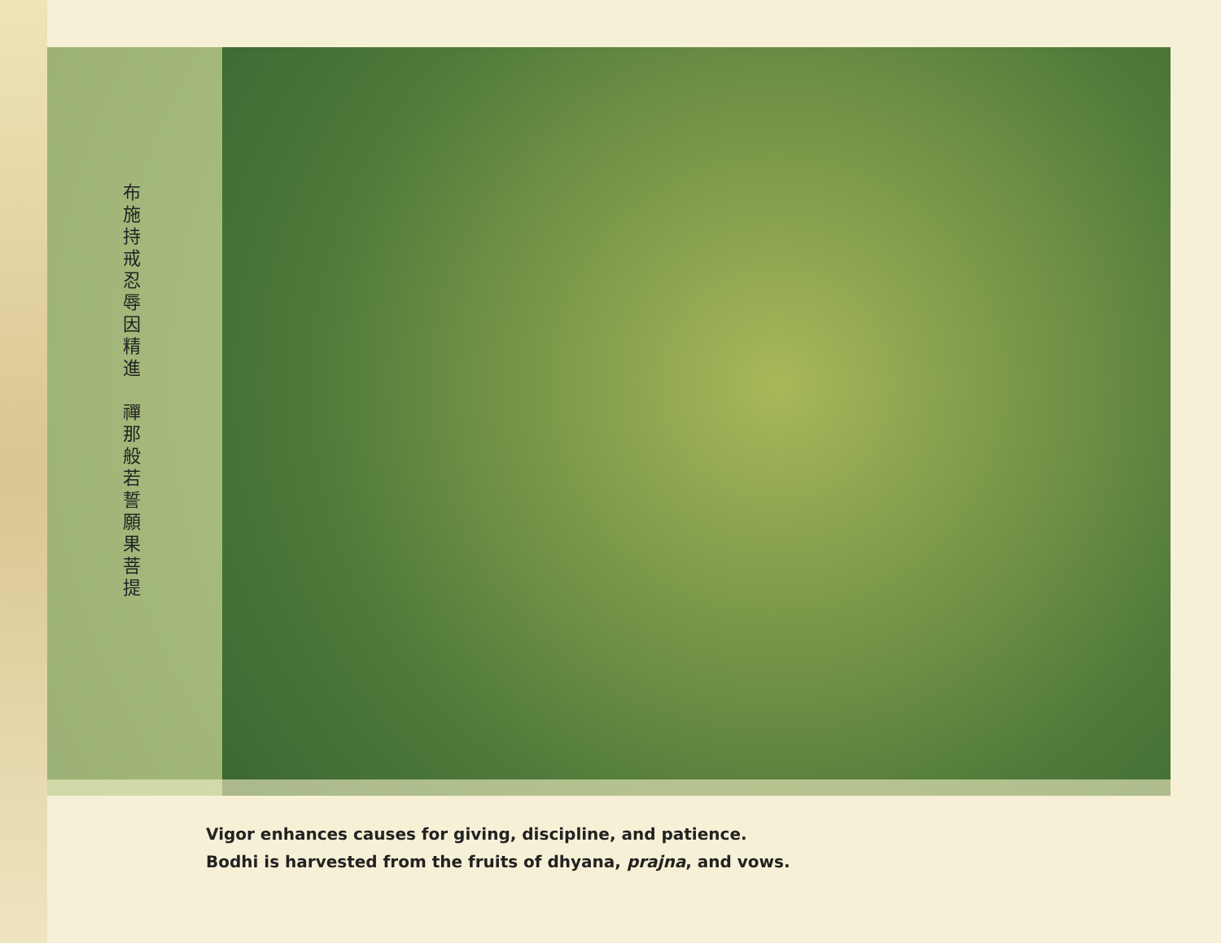布施持戒忍辱因精進　禪那般若誓願果菩提
Vigor enhances causes for giving, discipline, and patience.
Bodhi is harvested from the fruits of dhyana, prajna, and vows.